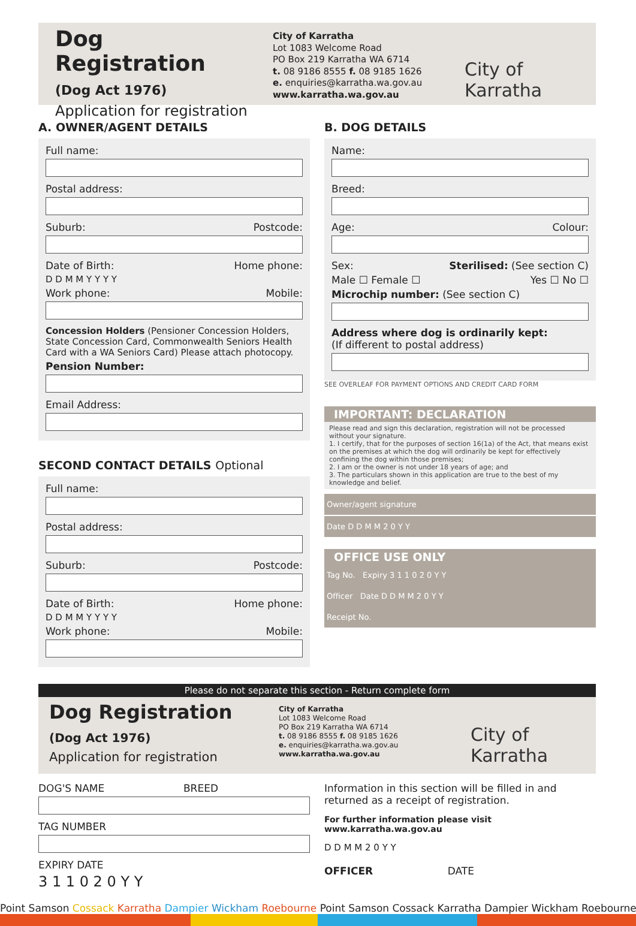Dog Registration
(Dog Act 1976)
Application for registration
City of Karratha
Lot 1083 Welcome Road
PO Box 219 Karratha WA 6714
t. 08 9186 8555 f. 08 9185 1626
e. enquiries@karratha.wa.gov.au
www.karratha.wa.gov.au
City of
Karratha
A. OWNER/AGENT DETAILS
Full name:
Postal address:
Suburb: Postcode:
Date of Birth: Home phone:
D D M M Y Y Y Y
Work phone: Mobile:
Concession Holders (Pensioner Concession Holders, State Concession Card, Commonwealth Seniors Health Card with a WA Seniors Card) Please attach photocopy.
Pension Number:
Email Address:
SECOND CONTACT DETAILS Optional
Full name:
Postal address:
Suburb: Postcode:
Date of Birth: Home phone:
D D M M Y Y Y Y
Work phone: Mobile:
B. DOG DETAILS
Name:
Breed:
Age: Colour:
Sex: Sterilised: (See section C)
Male ☐ Female ☐ Yes ☐ No ☐
Microchip number: (See section C)
Address where dog is ordinarily kept:
(If different to postal address)
SEE OVERLEAF FOR PAYMENT OPTIONS AND CREDIT CARD FORM
IMPORTANT: DECLARATION
Please read and sign this declaration, registration will not be processed without your signature.
1. I certify, that for the purposes of section 16(1a) of the Act, that means exist on the premises at which the dog will ordinarily be kept for effectively confining the dog within those premises;
2. I am or the owner is not under 18 years of age; and
3. The particulars shown in this application are true to the best of my knowledge and belief.
Owner/agent signature
Date D D M M 2 0 Y Y
OFFICE USE ONLY
Tag No. Expiry 3 1 1 0 2 0 Y Y
Officer Date D D M M 2 0 Y Y
Receipt No.
Please do not separate this section - Return complete form
Dog Registration
(Dog Act 1976)
Application for registration
City of Karratha
Lot 1083 Welcome Road
PO Box 219 Karratha WA 6714
t. 08 9186 8555 f. 08 9185 1626
e. enquiries@karratha.wa.gov.au
www.karratha.wa.gov.au
City of
Karratha
DOG'S NAME BREED
TAG NUMBER
EXPIRY DATE
3 1 1 0 2 0 Y Y
Information in this section will be filled in and returned as a receipt of registration.
For further information please visit www.karratha.wa.gov.au
D D M M 2 0 Y Y
OFFICER DATE
Point Samson Cossack Karratha Dampier Wickham Roebourne Point Samson Cossack Karratha Dampier Wickham Roebourne